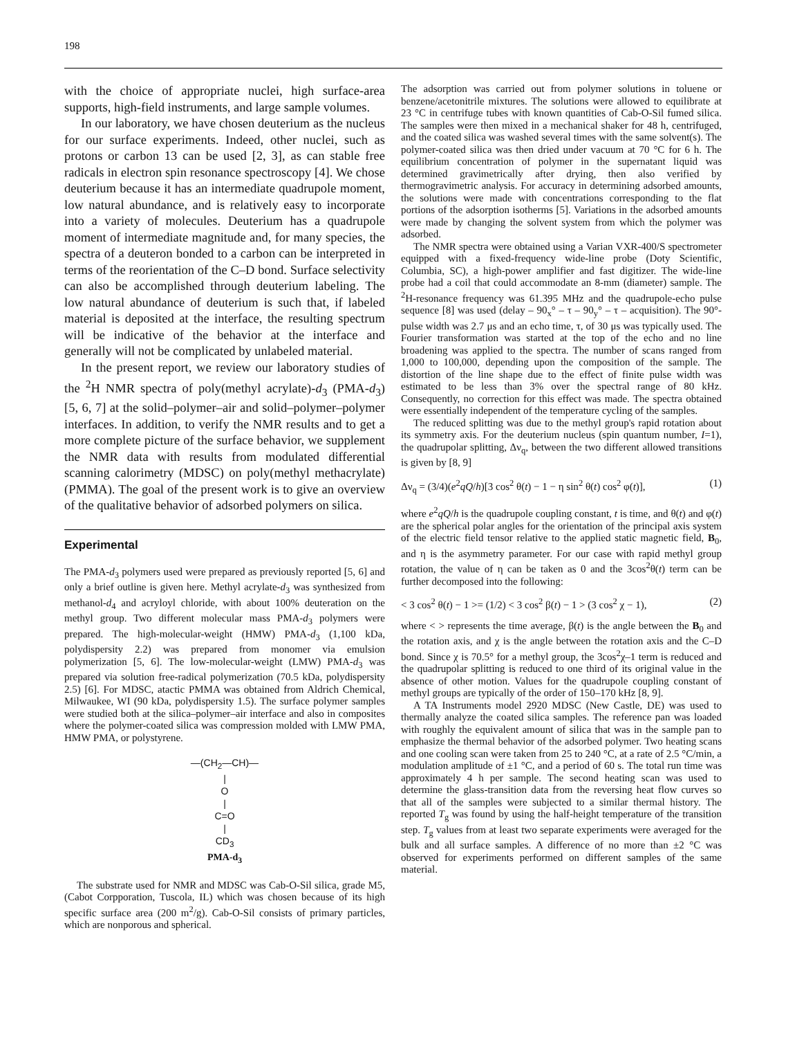198
with the choice of appropriate nuclei, high surface-area supports, high-field instruments, and large sample volumes.
In our laboratory, we have chosen deuterium as the nucleus for our surface experiments. Indeed, other nuclei, such as protons or carbon 13 can be used [2, 3], as can stable free radicals in electron spin resonance spectroscopy [4]. We chose deuterium because it has an intermediate quadrupole moment, low natural abundance, and is relatively easy to incorporate into a variety of molecules. Deuterium has a quadrupole moment of intermediate magnitude and, for many species, the spectra of a deuteron bonded to a carbon can be interpreted in terms of the reorientation of the C–D bond. Surface selectivity can also be accomplished through deuterium labeling. The low natural abundance of deuterium is such that, if labeled material is deposited at the interface, the resulting spectrum will be indicative of the behavior at the interface and generally will not be complicated by unlabeled material.
In the present report, we review our laboratory studies of the <sup>2</sup>H NMR spectra of poly(methyl acrylate)-d<sub>3</sub> (PMA-d<sub>3</sub>) [5, 6, 7] at the solid–polymer–air and solid–polymer–polymer interfaces. In addition, to verify the NMR results and to get a more complete picture of the surface behavior, we supplement the NMR data with results from modulated differential scanning calorimetry (MDSC) on poly(methyl methacrylate) (PMMA). The goal of the present work is to give an overview of the qualitative behavior of adsorbed polymers on silica.
Experimental
The PMA-d<sub>3</sub> polymers used were prepared as previously reported [5, 6] and only a brief outline is given here. Methyl acrylate-d<sub>3</sub> was synthesized from methanol-d<sub>4</sub> and acryloyl chloride, with about 100% deuteration on the methyl group. Two different molecular mass PMA-d<sub>3</sub> polymers were prepared. The high-molecular-weight (HMW) PMA-d<sub>3</sub> (1,100 kDa, polydispersity 2.2) was prepared from monomer via emulsion polymerization [5, 6]. The low-molecular-weight (LMW) PMA-d<sub>3</sub> was prepared via solution free-radical polymerization (70.5 kDa, polydispersity 2.5) [6]. For MDSC, atactic PMMA was obtained from Aldrich Chemical, Milwaukee, WI (90 kDa, polydispersity 1.5). The surface polymer samples were studied both at the silica–polymer–air interface and also in composites where the polymer-coated silica was compression molded with LMW PMA, HMW PMA, or polystyrene.
—(CH<sub>2</sub>—CH)—
|
O
|
C=O
|
CD<sub>3</sub>
PMA-d<sub>3</sub>
The substrate used for NMR and MDSC was Cab-O-Sil silica, grade M5, (Cabot Corpporation, Tuscola, IL) which was chosen because of its high specific surface area (200 m<sup>2</sup>/g). Cab-O-Sil consists of primary particles, which are nonporous and spherical.
The adsorption was carried out from polymer solutions in toluene or benzene/acetonitrile mixtures. The solutions were allowed to equilibrate at 23 °C in centrifuge tubes with known quantities of Cab-O-Sil fumed silica. The samples were then mixed in a mechanical shaker for 48 h, centrifuged, and the coated silica was washed several times with the same solvent(s). The polymer-coated silica was then dried under vacuum at 70 °C for 6 h. The equilibrium concentration of polymer in the supernatant liquid was determined gravimetrically after drying, then also verified by thermogravimetric analysis. For accuracy in determining adsorbed amounts, the solutions were made with concentrations corresponding to the flat portions of the adsorption isotherms [5]. Variations in the adsorbed amounts were made by changing the solvent system from which the polymer was adsorbed.
The NMR spectra were obtained using a Varian VXR-400/S spectrometer equipped with a fixed-frequency wide-line probe (Doty Scientific, Columbia, SC), a high-power amplifier and fast digitizer. The wide-line probe had a coil that could accommodate an 8-mm (diameter) sample. The <sup>2</sup>H-resonance frequency was 61.395 MHz and the quadrupole-echo pulse sequence [8] was used (delay – 90<sub>x</sub>° – τ – 90<sub>y</sub>° – τ – acquisition). The 90°-pulse width was 2.7 μs and an echo time, τ, of 30 μs was typically used. The Fourier transformation was started at the top of the echo and no line broadening was applied to the spectra. The number of scans ranged from 1,000 to 100,000, depending upon the composition of the sample. The distortion of the line shape due to the effect of finite pulse width was estimated to be less than 3% over the spectral range of 80 kHz. Consequently, no correction for this effect was made. The spectra obtained were essentially independent of the temperature cycling of the samples.
The reduced splitting was due to the methyl group's rapid rotation about its symmetry axis. For the deuterium nucleus (spin quantum number, I=1), the quadrupolar splitting, Δν<sub>q</sub>, between the two different allowed transitions is given by [8, 9]
Δν<sub>q</sub> = (3/4)(e<sup>2</sup>qQ/h)[3 cos<sup>2</sup> θ(t) − 1 − η sin<sup>2</sup> θ(t) cos<sup>2</sup> φ(t)], (1)
where e<sup>2</sup>qQ/h is the quadrupole coupling constant, t is time, and θ(t) and φ(t) are the spherical polar angles for the orientation of the principal axis system of the electric field tensor relative to the applied static magnetic field, B<sub>0</sub>, and η is the asymmetry parameter. For our case with rapid methyl group rotation, the value of η can be taken as 0 and the 3cos<sup>2</sup>θ(t) term can be further decomposed into the following:
< 3 cos<sup>2</sup> θ(t) − 1 >= (1/2) < 3 cos<sup>2</sup> β(t) − 1 > (3 cos<sup>2</sup> χ − 1), (2)
where < > represents the time average, β(t) is the angle between the B<sub>0</sub> and the rotation axis, and χ is the angle between the rotation axis and the C–D bond. Since χ is 70.5° for a methyl group, the 3cos<sup>2</sup>χ–1 term is reduced and the quadrupolar splitting is reduced to one third of its original value in the absence of other motion. Values for the quadrupole coupling constant of methyl groups are typically of the order of 150–170 kHz [8, 9].
A TA Instruments model 2920 MDSC (New Castle, DE) was used to thermally analyze the coated silica samples. The reference pan was loaded with roughly the equivalent amount of silica that was in the sample pan to emphasize the thermal behavior of the adsorbed polymer. Two heating scans and one cooling scan were taken from 25 to 240 °C, at a rate of 2.5 °C/min, a modulation amplitude of ±1 °C, and a period of 60 s. The total run time was approximately 4 h per sample. The second heating scan was used to determine the glass-transition data from the reversing heat flow curves so that all of the samples were subjected to a similar thermal history. The reported T<sub>g</sub> was found by using the half-height temperature of the transition step. T<sub>g</sub> values from at least two separate experiments were averaged for the bulk and all surface samples. A difference of no more than ±2 °C was observed for experiments performed on different samples of the same material.